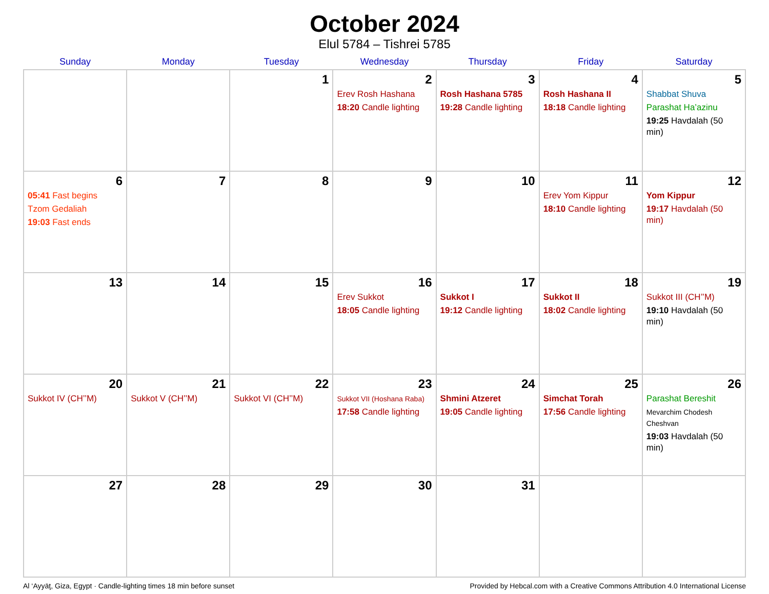October 2024
Elul 5784 – Tishrei 5785
| Sunday | Monday | Tuesday | Wednesday | Thursday | Friday | Saturday |
| --- | --- | --- | --- | --- | --- | --- |
| | | 1 | 2 Erev Rosh Hashana 18:20 Candle lighting | 3 Rosh Hashana 5785 19:28 Candle lighting | 4 Rosh Hashana II 18:18 Candle lighting | 5 Shabbat Shuva Parashat Ha’azinu 19:25 Havdalah (50 min) |
| 6 05:41 Fast begins Tzom Gedaliah 19:03 Fast ends | 7 | 8 | 9 | 10 | 11 Erev Yom Kippur 18:10 Candle lighting | 12 Yom Kippur 19:17 Havdalah (50 min) |
| 13 | 14 | 15 | 16 Erev Sukkot 18:05 Candle lighting | 17 Sukkot I 19:12 Candle lighting | 18 Sukkot II 18:02 Candle lighting | 19 Sukkot III (CH’’M) 19:10 Havdalah (50 min) |
| 20 Sukkot IV (CH’’M) | 21 Sukkot V (CH’’M) | 22 Sukkot VI (CH’’M) | 23 Sukkot VII (Hoshana Raba) 17:58 Candle lighting | 24 Shmini Atzeret 19:05 Candle lighting | 25 Simchat Torah 17:56 Candle lighting | 26 Parashat Bereshit Mevarchim Chodesh Cheshvan 19:03 Havdalah (50 min) |
| 27 | 28 | 29 | 30 | 31 | | |
Al ‘Ayyāţ, Giza, Egypt · Candle-lighting times 18 min before sunset Provided by Hebcal.com with a Creative Commons Attribution 4.0 International License